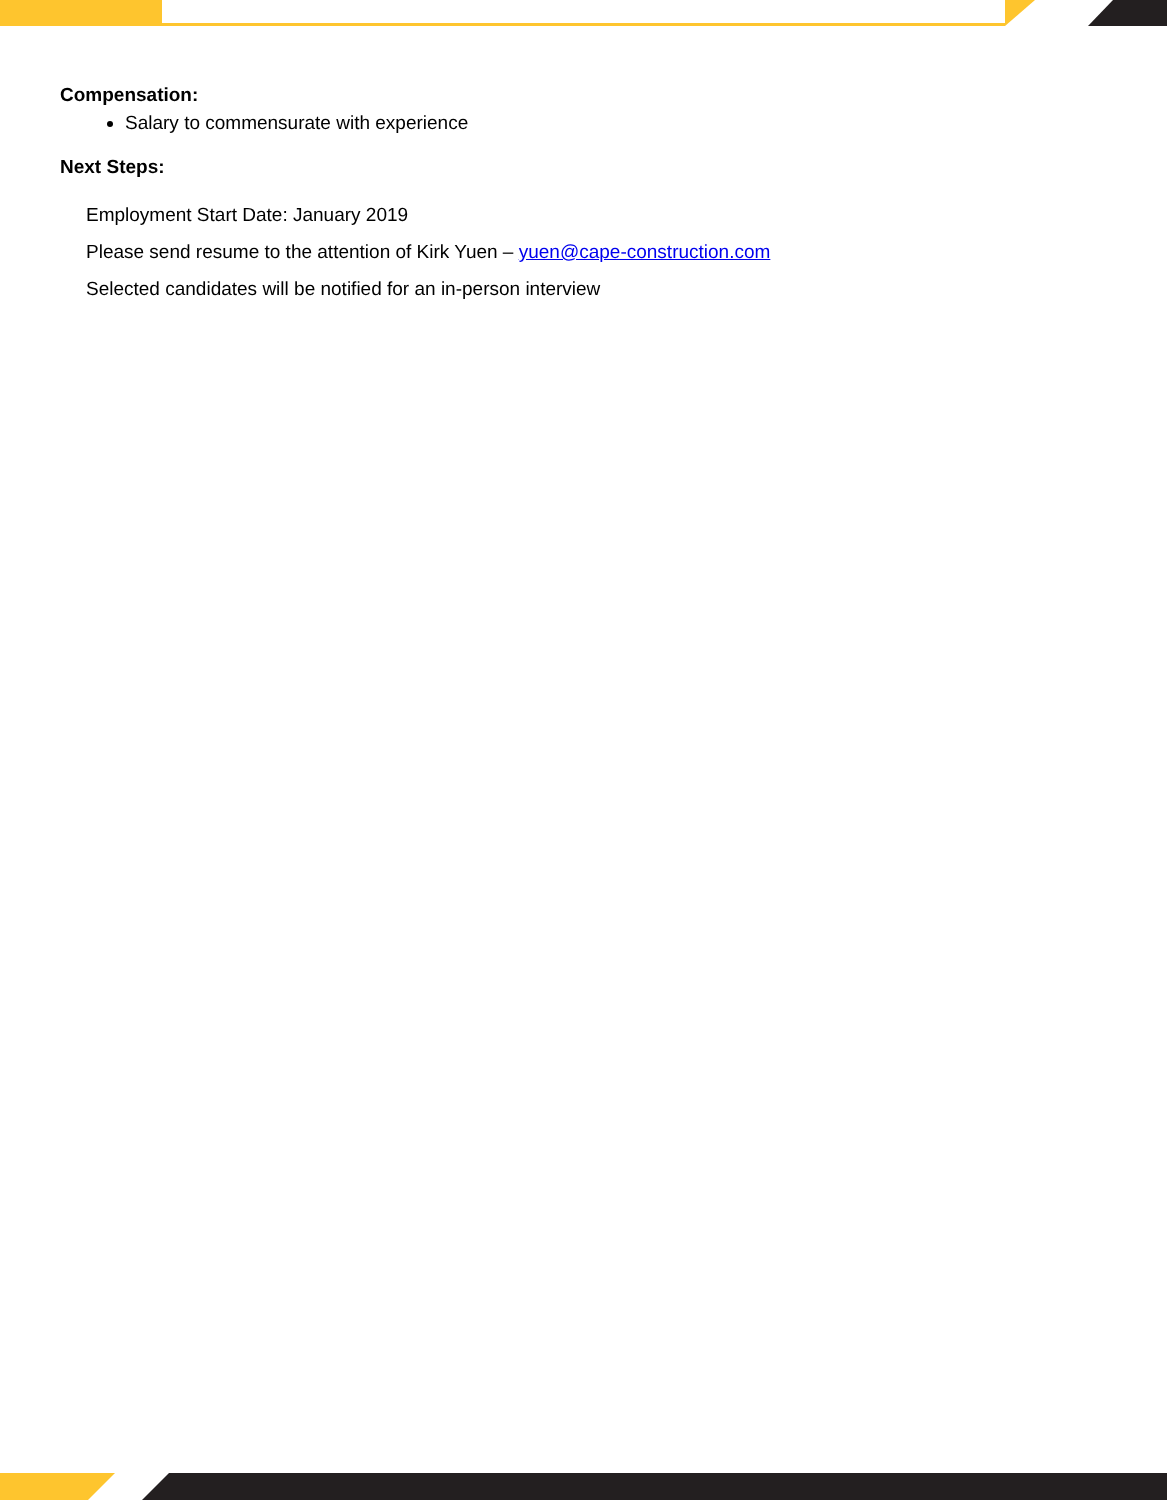Compensation:
Salary to commensurate with experience
Next Steps:
Employment Start Date: January 2019
Please send resume to the attention of Kirk Yuen – yuen@cape-construction.com
Selected candidates will be notified for an in-person interview